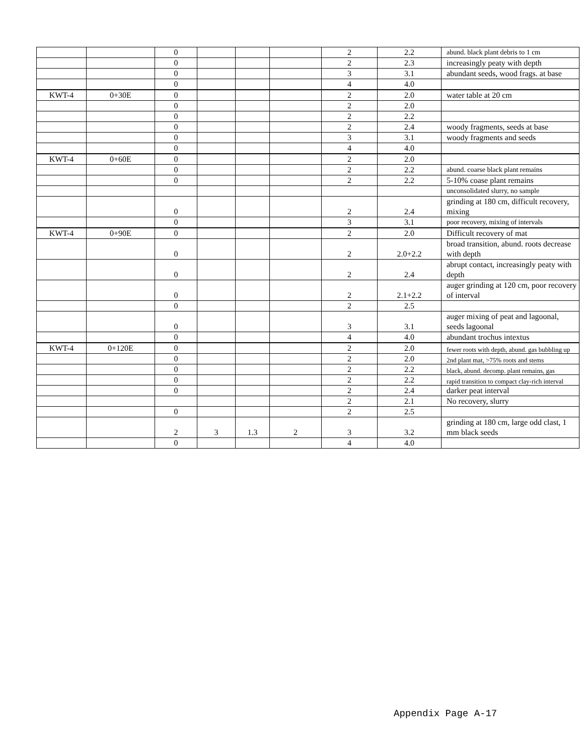| | | 0 | | | | 2 | 2.2 | abund. black plant debris to 1 cm |
| | | 0 | | | | 2 | 2.3 | increasingly peaty with depth |
| | | 0 | | | | 3 | 3.1 | abundant seeds, wood frags. at base |
| | | 0 | | | | 4 | 4.0 | |
| KWT-4 | 0+30E | 0 | | | | 2 | 2.0 | water table at 20 cm |
| | | 0 | | | | 2 | 2.0 | |
| | | 0 | | | | 2 | 2.2 | |
| | | 0 | | | | 2 | 2.4 | woody fragments, seeds at base |
| | | 0 | | | | 3 | 3.1 | woody fragments and seeds |
| | | 0 | | | | 4 | 4.0 | |
| KWT-4 | 0+60E | 0 | | | | 2 | 2.0 | |
| | | 0 | | | | 2 | 2.2 | abund. coarse black plant remains |
| | | 0 | | | | 2 | 2.2 | 5-10% coase plant remains |
| | | | | | | | | unconsolidated slurry, no sample |
| | | 0 | | | | 2 | 2.4 | grinding at 180 cm, difficult recovery, mixing |
| | | 0 | | | | 3 | 3.1 | poor recovery, mixing of intervals |
| KWT-4 | 0+90E | 0 | | | | 2 | 2.0 | Difficult recovery of mat |
| | | 0 | | | | 2 | 2.0+2.2 | broad transition, abund. roots decrease with depth |
| | | 0 | | | | 2 | 2.4 | abrupt contact, increasingly peaty with depth |
| | | 0 | | | | 2 | 2.1+2.2 | auger grinding at 120 cm, poor recovery of interval |
| | | 0 | | | | 2 | 2.5 | |
| | | 0 | | | | 3 | 3.1 | auger mixing of peat and lagoonal, seeds lagoonal |
| | | 0 | | | | 4 | 4.0 | abundant trochus intextus |
| KWT-4 | 0+120E | 0 | | | | 2 | 2.0 | fewer roots with depth, abund. gas bubbling up |
| | | 0 | | | | 2 | 2.0 | 2nd plant mat, >75% roots and stems |
| | | 0 | | | | 2 | 2.2 | black, abund. decomp. plant remains, gas |
| | | 0 | | | | 2 | 2.2 | rapid transition to compact clay-rich interval |
| | | 0 | | | | 2 | 2.4 | darker peat interval |
| | | | | | | 2 | 2.1 | No recovery, slurry |
| | | 0 | | | | 2 | 2.5 | |
| | | 2 | 3 | 1.3 | 2 | 3 | 3.2 | grinding at 180 cm, large odd clast, 1 mm black seeds |
| | | 0 | | | | 4 | 4.0 | |
Appendix Page A-17